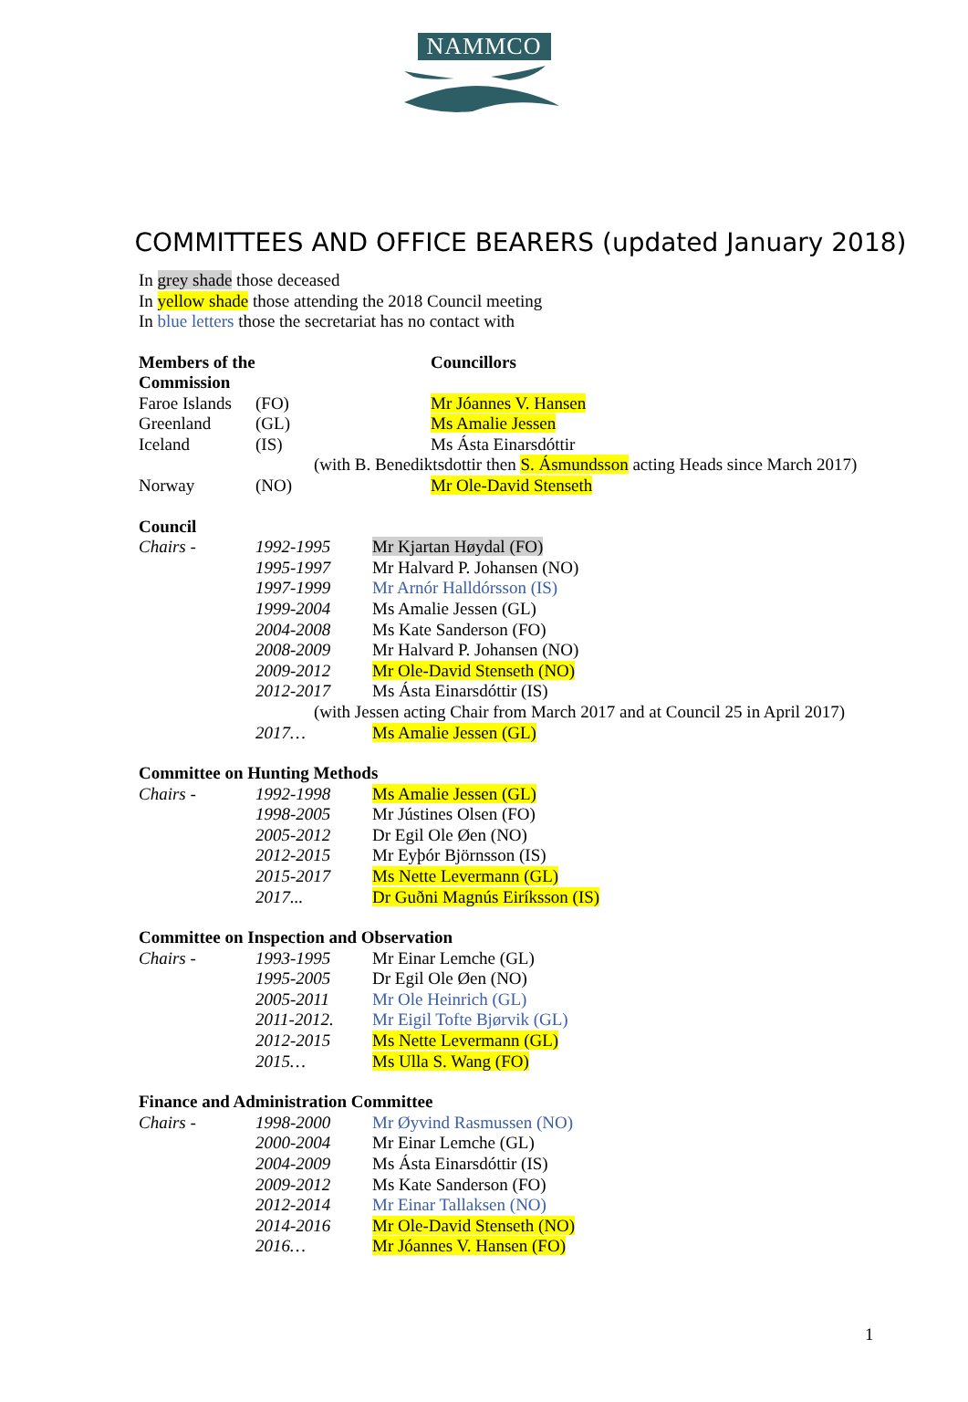NAMMCO
COMMITTEES AND OFFICE BEARERS (updated January 2018)
In grey shade those deceased
In yellow shade those attending the 2018 Council meeting
In blue letters those the secretariat has no contact with
| Members of the Commission | | Councillors |
| Faroe Islands | (FO) | Mr Jóannes V. Hansen |
| Greenland | (GL) | Ms Amalie Jessen |
| Iceland | (IS) | Ms Ásta Einarsdóttir |
| (with B. Benediktsdottir then S. Ásmundsson acting Heads since March 2017) | | |
| Norway | (NO) | Mr Ole-David Stenseth |
Council
| Chairs - | 1992-1995 | Mr Kjartan Høydal (FO) |
| | 1995-1997 | Mr Halvard P. Johansen (NO) |
| | 1997-1999 | Mr Arnór Halldórsson (IS) |
| | 1999-2004 | Ms Amalie Jessen (GL) |
| | 2004-2008 | Ms Kate Sanderson (FO) |
| | 2008-2009 | Mr Halvard P. Johansen (NO) |
| | 2009-2012 | Mr Ole-David Stenseth (NO) |
| | 2012-2017 | Ms Ásta Einarsdóttir (IS) |
| (with Jessen acting Chair from March 2017 and at Council 25 in April 2017) | | |
| | 2017… | Ms Amalie Jessen (GL) |
Committee on Hunting Methods
| Chairs - | 1992-1998 | Ms Amalie Jessen (GL) |
| | 1998-2005 | Mr Jústines Olsen (FO) |
| | 2005-2012 | Dr Egil Ole Øen (NO) |
| | 2012-2015 | Mr Eyþór Björnsson (IS) |
| | 2015-2017 | Ms Nette Levermann (GL) |
| | 2017... | Dr Guðni Magnús Eiríksson (IS) |
Committee on Inspection and Observation
| Chairs - | 1993-1995 | Mr Einar Lemche (GL) |
| | 1995-2005 | Dr Egil Ole Øen (NO) |
| | 2005-2011 | Mr Ole Heinrich (GL) |
| | 2011-2012. | Mr Eigil Tofte Bjørvik (GL) |
| | 2012-2015 | Ms Nette Levermann (GL) |
| | 2015… | Ms Ulla S. Wang (FO) |
Finance and Administration Committee
| Chairs - | 1998-2000 | Mr Øyvind Rasmussen (NO) |
| | 2000-2004 | Mr Einar Lemche (GL) |
| | 2004-2009 | Ms Ásta Einarsdóttir (IS) |
| | 2009-2012 | Ms Kate Sanderson (FO) |
| | 2012-2014 | Mr Einar Tallaksen (NO) |
| | 2014-2016 | Mr Ole-David Stenseth (NO) |
| | 2016… | Mr Jóannes V. Hansen (FO) |
1